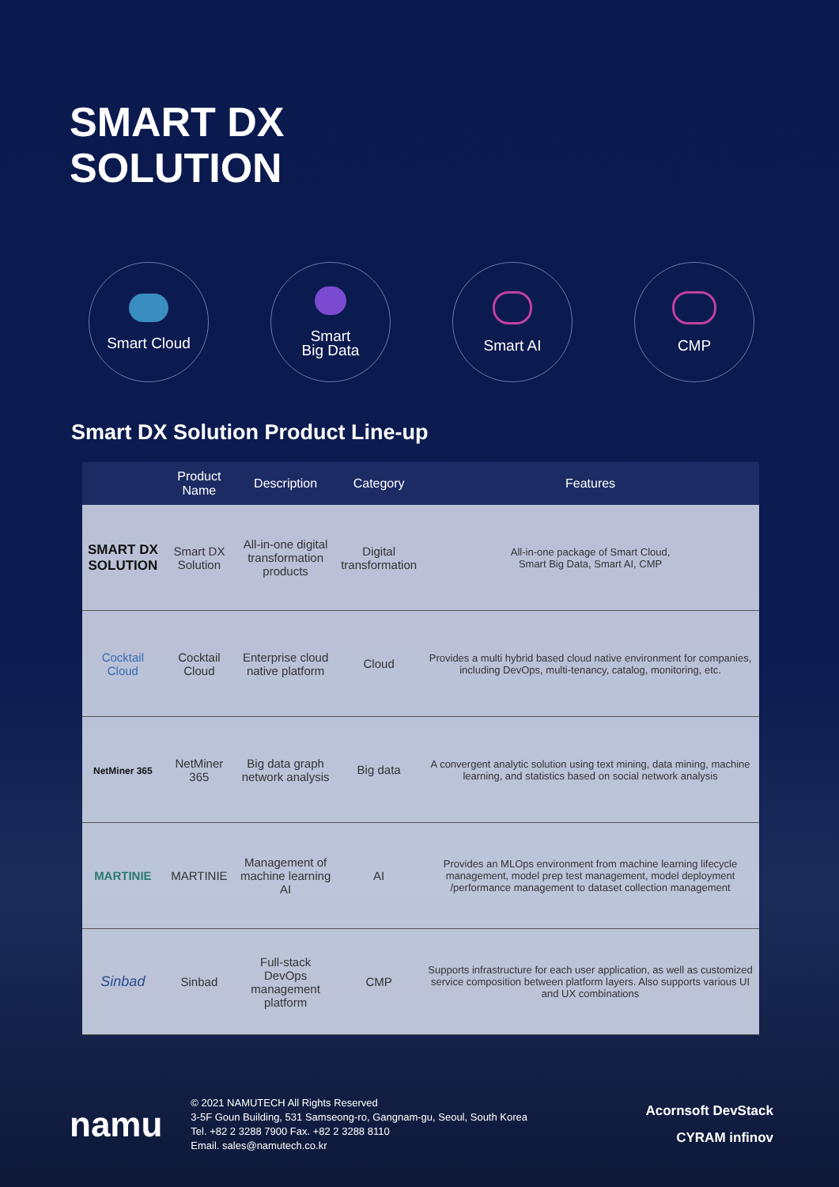SMART DX
SOLUTION
Smart Cloud Smart
Big Data
Smart AI CMP
Smart DX Solution Product Line-up
| | Product Name | Description | Category | Features |
| --- | --- | --- | --- | --- |
| SMART DX SOLUTION | Smart DX Solution | All-in-one digital transformation products | Digital transformation | All-in-one package of Smart Cloud, Smart Big Data, Smart AI, CMP |
| Cocktail Cloud | Cocktail Cloud | Enterprise cloud native platform | Cloud | Provides a multi hybrid based cloud native environment for companies, including DevOps, multi-tenancy, catalog, monitoring, etc. |
| NetMiner 365 | NetMiner 365 | Big data graph network analysis | Big data | A convergent analytic solution using text mining, data mining, machine learning, and statistics based on social network analysis |
| MARTINIE | MARTINIE | Management of machine learning AI | AI | Provides an MLOps environment from machine learning lifecycle management, model prep test management, model deployment /performance management to dataset collection management |
| Sinbad | Sinbad | Full-stack DevOps management platform | CMP | Supports infrastructure for each user application, as well as customized service composition between platform layers. Also supports various UI and UX combinations |
namu
© 2021 NAMUTECH All Rights Reserved
3-5F Goun Building, 531 Samseong-ro, Gangnam-gu, Seoul, South Korea
Tel. +82 2 3288 7900 Fax. +82 2 3288 8110
Email. sales@namutech.co.kr
Acornsoft DevStack
CYRAM infinov